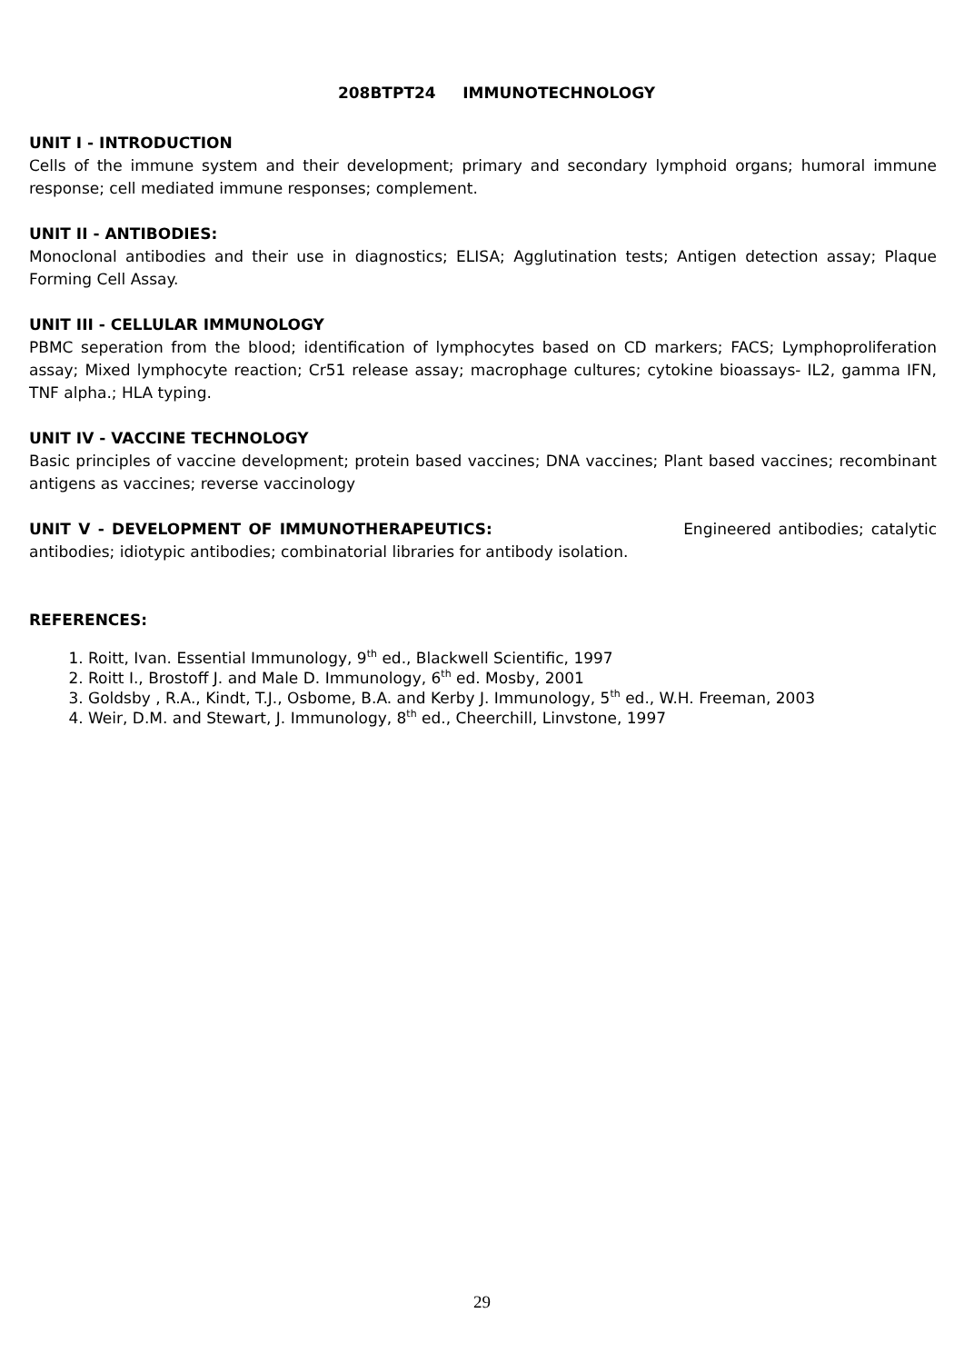208BTPT24 IMMUNOTECHNOLOGY
UNIT I - INTRODUCTION
Cells of the immune system and their development; primary and secondary lymphoid organs; humoral immune response; cell mediated immune responses; complement.
UNIT II - ANTIBODIES:
Monoclonal antibodies and their use in diagnostics; ELISA; Agglutination tests; Antigen detection assay; Plaque Forming Cell Assay.
UNIT III - CELLULAR IMMUNOLOGY
PBMC seperation from the blood; identification of lymphocytes based on CD markers; FACS; Lymphoproliferation assay; Mixed lymphocyte reaction; Cr51 release assay; macrophage cultures; cytokine bioassays- IL2, gamma IFN, TNF alpha.; HLA typing.
UNIT IV - VACCINE TECHNOLOGY
Basic principles of vaccine development; protein based vaccines; DNA vaccines; Plant based vaccines; recombinant antigens as vaccines; reverse vaccinology
UNIT V - DEVELOPMENT OF IMMUNOTHERAPEUTICS: Engineered antibodies; catalytic antibodies; idiotypic antibodies; combinatorial libraries for antibody isolation.
REFERENCES:
1. Roitt, Ivan. Essential Immunology, 9<sup>th</sup> ed., Blackwell Scientific, 1997
2. Roitt I., Brostoff J. and Male D. Immunology, 6<sup>th</sup> ed. Mosby, 2001
3. Goldsby , R.A., Kindt, T.J., Osbome, B.A. and Kerby J. Immunology, 5<sup>th</sup> ed., W.H. Freeman, 2003
4. Weir, D.M. and Stewart, J. Immunology, 8<sup>th</sup> ed., Cheerchill, Linvstone, 1997
29